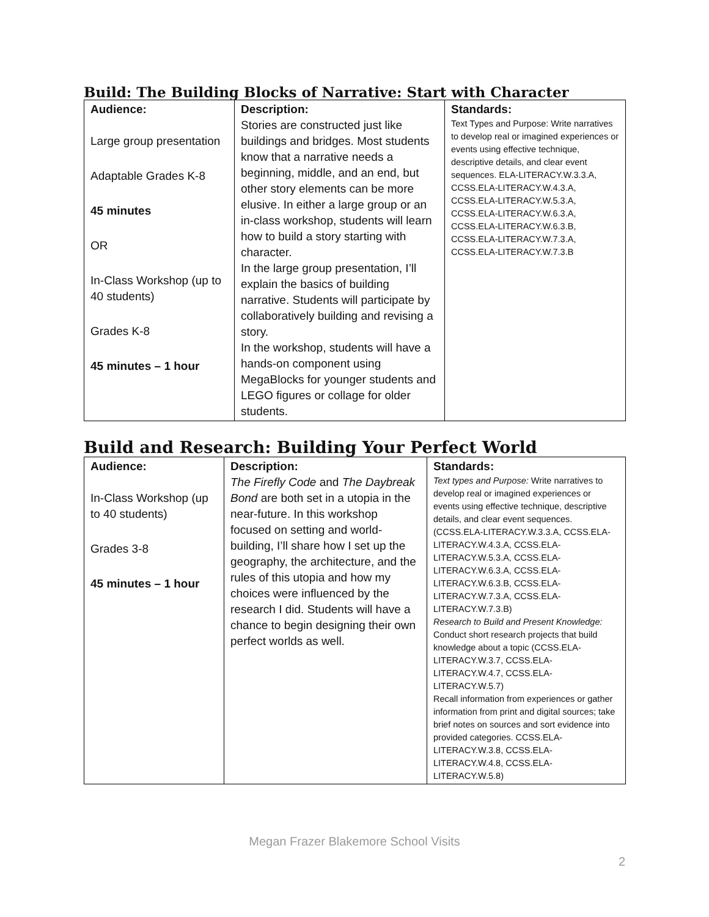Build: The Building Blocks of Narrative: Start with Character
| Audience: Large group presentation Adaptable Grades K-8 45 minutes OR In-Class Workshop (up to 40 students) Grades K-8 45 minutes – 1 hour | Description: Stories are constructed just like buildings and bridges. Most students know that a narrative needs a beginning, middle, and an end, but other story elements can be more elusive. In either a large group or an in-class workshop, students will learn how to build a story starting with character. In the large group presentation, I’ll explain the basics of building narrative. Students will participate by collaboratively building and revising a story. In the workshop, students will have a hands-on component using MegaBlocks for younger students and LEGO figures or collage for older students. | Standards: Text Types and Purpose: Write narratives to develop real or imagined experiences or events using effective technique, descriptive details, and clear event sequences. ELA-LITERACY.W.3.3.A, CCSS.ELA-LITERACY.W.4.3.A, CCSS.ELA-LITERACY.W.5.3.A, CCSS.ELA-LITERACY.W.6.3.A, CCSS.ELA-LITERACY.W.6.3.B, CCSS.ELA-LITERACY.W.7.3.A, CCSS.ELA-LITERACY.W.7.3.B |
Build and Research: Building Your Perfect World
| Audience: In-Class Workshop (up to 40 students) Grades 3-8 45 minutes – 1 hour | Description: The Firefly Code and The Daybreak Bond are both set in a utopia in the near-future. In this workshop focused on setting and world-building, I’ll share how I set up the geography, the architecture, and the rules of this utopia and how my choices were influenced by the research I did. Students will have a chance to begin designing their own perfect worlds as well. | Standards: Text types and Purpose: Write narratives to develop real or imagined experiences or events using effective technique, descriptive details, and clear event sequences. (CCSS.ELA-LITERACY.W.3.3.A, CCSS.ELA-LITERACY.W.4.3.A, CCSS.ELA-LITERACY.W.5.3.A, CCSS.ELA-LITERACY.W.6.3.A, CCSS.ELA-LITERACY.W.6.3.B, CCSS.ELA-LITERACY.W.7.3.A, CCSS.ELA-LITERACY.W.7.3.B) Research to Build and Present Knowledge: Conduct short research projects that build knowledge about a topic (CCSS.ELA-LITERACY.W.3.7, CCSS.ELA-LITERACY.W.4.7, CCSS.ELA-LITERACY.W.5.7) Recall information from experiences or gather information from print and digital sources; take brief notes on sources and sort evidence into provided categories. CCSS.ELA-LITERACY.W.3.8, CCSS.ELA-LITERACY.W.4.8, CCSS.ELA-LITERACY.W.5.8) |
Megan Frazer Blakemore School Visits
2